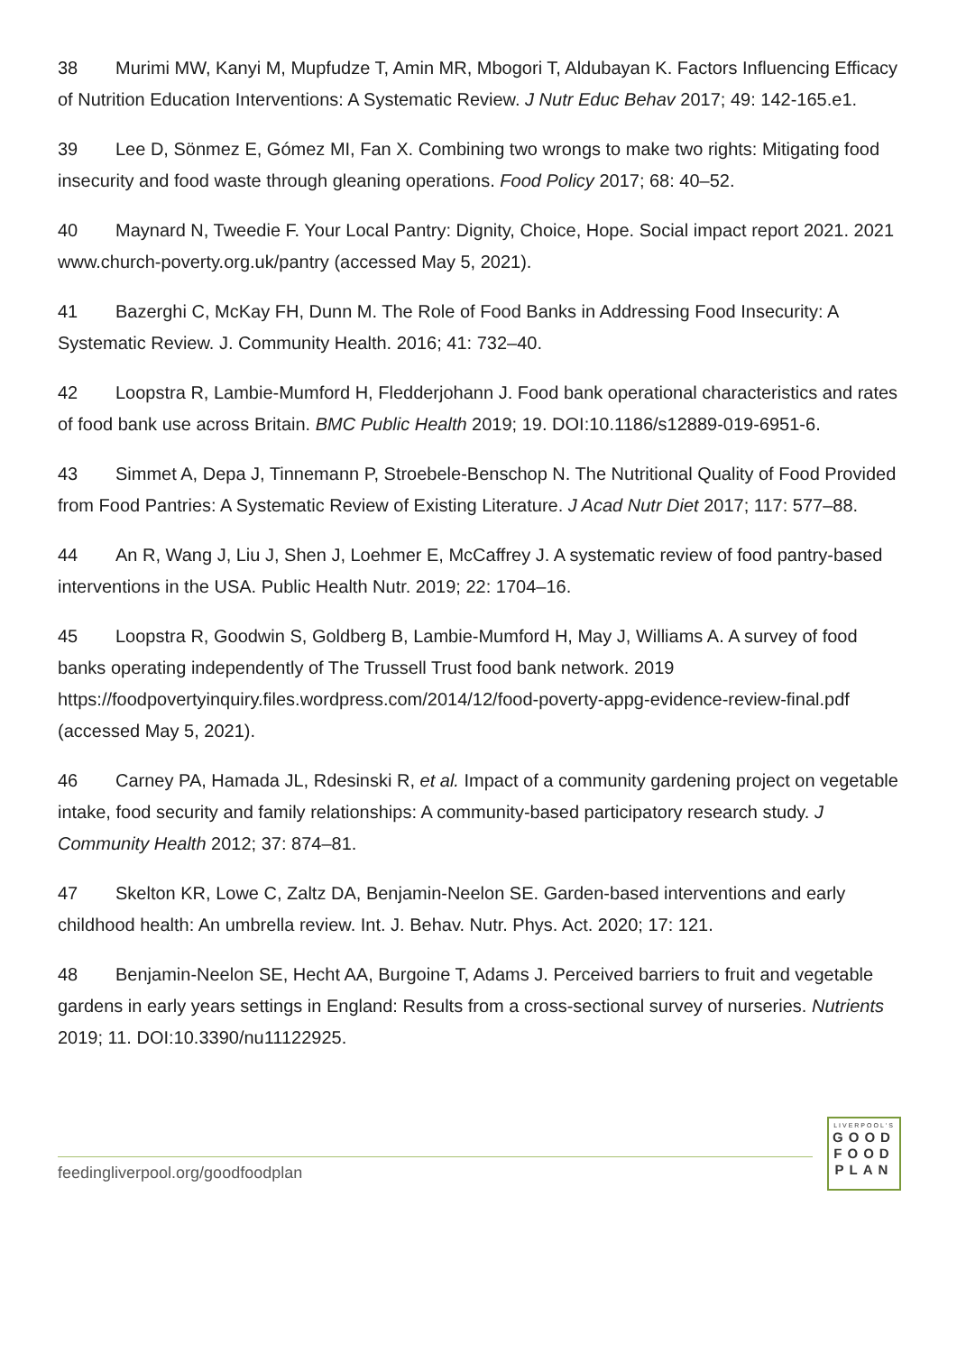38 Murimi MW, Kanyi M, Mupfudze T, Amin MR, Mbogori T, Aldubayan K. Factors Influencing Efficacy of Nutrition Education Interventions: A Systematic Review. J Nutr Educ Behav 2017; 49: 142-165.e1.
39 Lee D, Sönmez E, Gómez MI, Fan X. Combining two wrongs to make two rights: Mitigating food insecurity and food waste through gleaning operations. Food Policy 2017; 68: 40–52.
40 Maynard N, Tweedie F. Your Local Pantry: Dignity, Choice, Hope. Social impact report 2021. 2021 www.church-poverty.org.uk/pantry (accessed May 5, 2021).
41 Bazerghi C, McKay FH, Dunn M. The Role of Food Banks in Addressing Food Insecurity: A Systematic Review. J. Community Health. 2016; 41: 732–40.
42 Loopstra R, Lambie-Mumford H, Fledderjohann J. Food bank operational characteristics and rates of food bank use across Britain. BMC Public Health 2019; 19. DOI:10.1186/s12889-019-6951-6.
43 Simmet A, Depa J, Tinnemann P, Stroebele-Benschop N. The Nutritional Quality of Food Provided from Food Pantries: A Systematic Review of Existing Literature. J Acad Nutr Diet 2017; 117: 577–88.
44 An R, Wang J, Liu J, Shen J, Loehmer E, McCaffrey J. A systematic review of food pantry-based interventions in the USA. Public Health Nutr. 2019; 22: 1704–16.
45 Loopstra R, Goodwin S, Goldberg B, Lambie-Mumford H, May J, Williams A. A survey of food banks operating independently of The Trussell Trust food bank network. 2019 https://foodpovertyinquiry.files.wordpress.com/2014/12/food-poverty-appg-evidence-review-final.pdf (accessed May 5, 2021).
46 Carney PA, Hamada JL, Rdesinski R, et al. Impact of a community gardening project on vegetable intake, food security and family relationships: A community-based participatory research study. J Community Health 2012; 37: 874–81.
47 Skelton KR, Lowe C, Zaltz DA, Benjamin-Neelon SE. Garden-based interventions and early childhood health: An umbrella review. Int. J. Behav. Nutr. Phys. Act. 2020; 17: 121.
48 Benjamin-Neelon SE, Hecht AA, Burgoine T, Adams J. Perceived barriers to fruit and vegetable gardens in early years settings in England: Results from a cross-sectional survey of nurseries. Nutrients 2019; 11. DOI:10.3390/nu11122925.
feedingliverpool.org/goodfoodplan
LIVERPOOL'S
GOOD
FOOD
PLAN